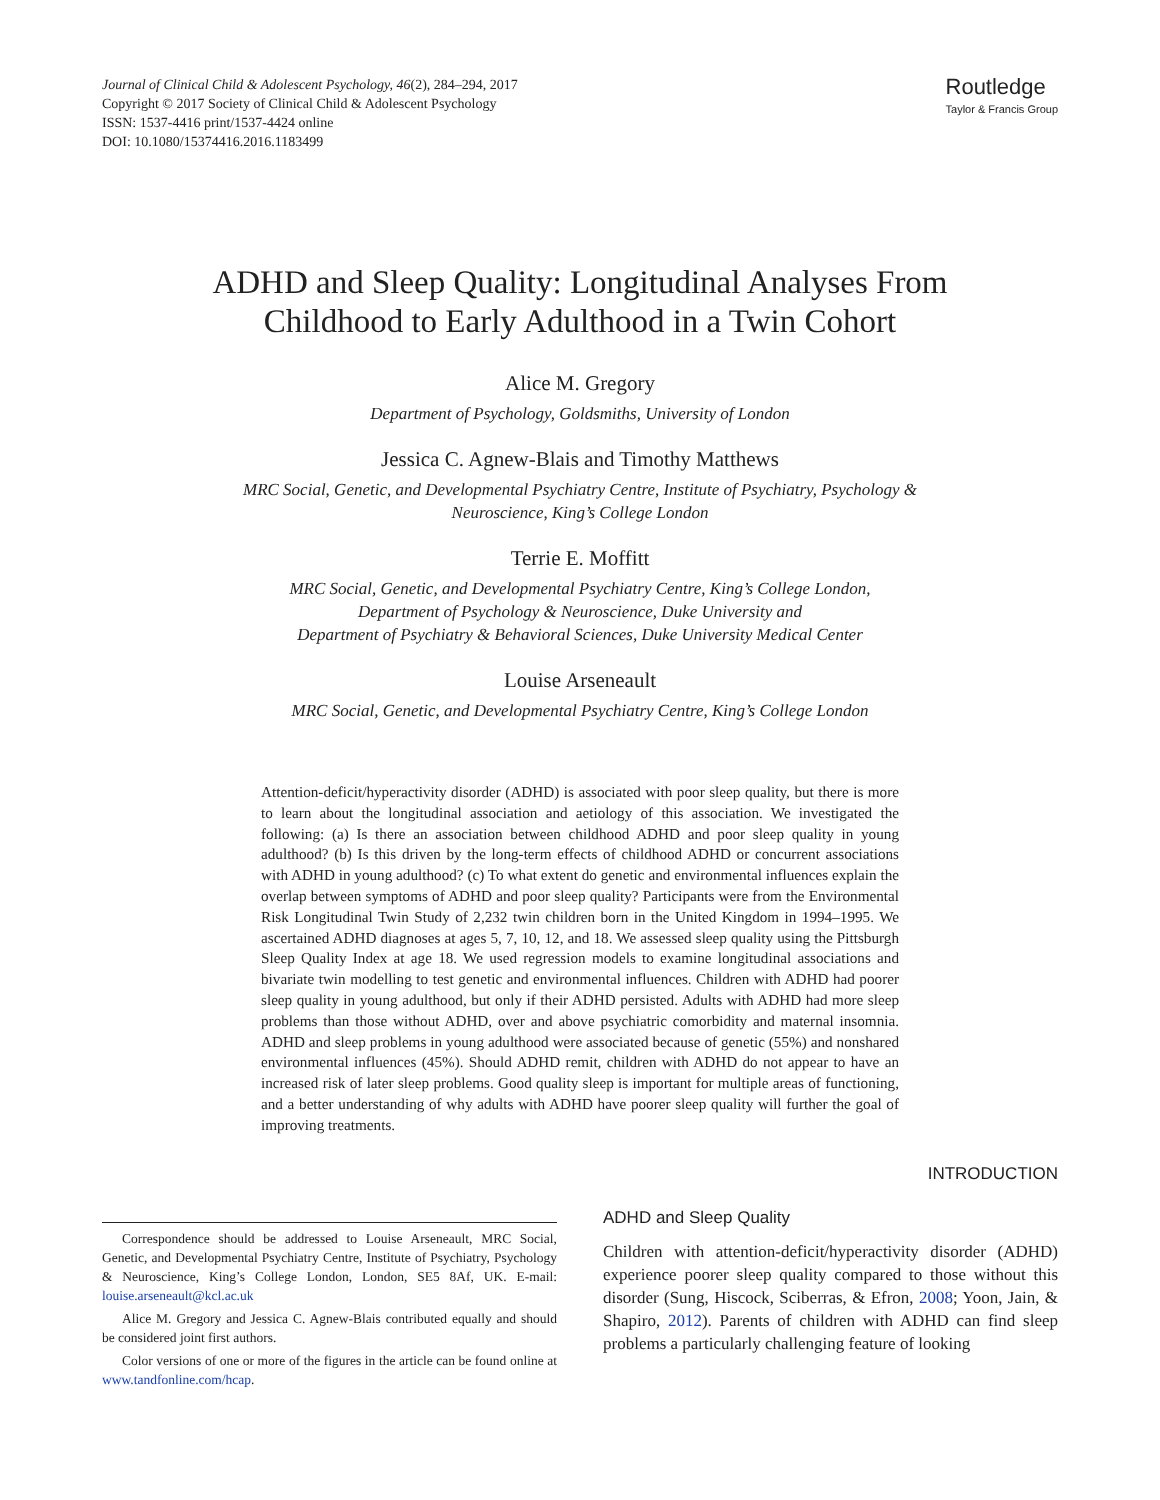Journal of Clinical Child & Adolescent Psychology, 46(2), 284–294, 2017
Copyright © 2017 Society of Clinical Child & Adolescent Psychology
ISSN: 1537-4416 print/1537-4424 online
DOI: 10.1080/15374416.2016.1183499
Routledge
Taylor & Francis Group
ADHD and Sleep Quality: Longitudinal Analyses From
Childhood to Early Adulthood in a Twin Cohort
Alice M. Gregory
Department of Psychology, Goldsmiths, University of London
Jessica C. Agnew-Blais and Timothy Matthews
MRC Social, Genetic, and Developmental Psychiatry Centre, Institute of Psychiatry, Psychology &
Neuroscience, King’s College London
Terrie E. Moffitt
MRC Social, Genetic, and Developmental Psychiatry Centre, King’s College London,
Department of Psychology & Neuroscience, Duke University and
Department of Psychiatry & Behavioral Sciences, Duke University Medical Center
Louise Arseneault
MRC Social, Genetic, and Developmental Psychiatry Centre, King’s College London
Attention-deficit/hyperactivity disorder (ADHD) is associated with poor sleep quality, but there is more to learn about the longitudinal association and aetiology of this association. We investigated the following: (a) Is there an association between childhood ADHD and poor sleep quality in young adulthood? (b) Is this driven by the long-term effects of childhood ADHD or concurrent associations with ADHD in young adulthood? (c) To what extent do genetic and environmental influences explain the overlap between symptoms of ADHD and poor sleep quality? Participants were from the Environmental Risk Longitudinal Twin Study of 2,232 twin children born in the United Kingdom in 1994–1995. We ascertained ADHD diagnoses at ages 5, 7, 10, 12, and 18. We assessed sleep quality using the Pittsburgh Sleep Quality Index at age 18. We used regression models to examine longitudinal associations and bivariate twin modelling to test genetic and environmental influences. Children with ADHD had poorer sleep quality in young adulthood, but only if their ADHD persisted. Adults with ADHD had more sleep problems than those without ADHD, over and above psychiatric comorbidity and maternal insomnia. ADHD and sleep problems in young adulthood were associated because of genetic (55%) and nonshared environmental influences (45%). Should ADHD remit, children with ADHD do not appear to have an increased risk of later sleep problems. Good quality sleep is important for multiple areas of functioning, and a better understanding of why adults with ADHD have poorer sleep quality will further the goal of improving treatments.
Correspondence should be addressed to Louise Arseneault, MRC Social, Genetic, and Developmental Psychiatry Centre, Institute of Psychiatry, Psychology & Neuroscience, King’s College London, London, SE5 8Af, UK. E-mail: louise.arseneault@kcl.ac.uk
Alice M. Gregory and Jessica C. Agnew-Blais contributed equally and should be considered joint first authors.
Color versions of one or more of the figures in the article can be found online at www.tandfonline.com/hcap.
INTRODUCTION
ADHD and Sleep Quality
Children with attention-deficit/hyperactivity disorder (ADHD) experience poorer sleep quality compared to those without this disorder (Sung, Hiscock, Sciberras, & Efron, 2008; Yoon, Jain, & Shapiro, 2012). Parents of children with ADHD can find sleep problems a particularly challenging feature of looking